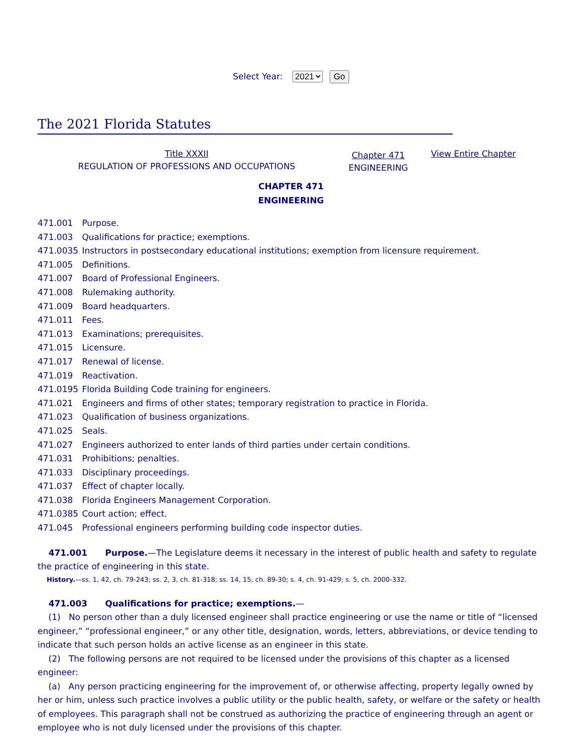Select Year: 2021 Go
The 2021 Florida Statutes
Title XXXII
REGULATION OF PROFESSIONS AND OCCUPATIONS
Chapter 471
ENGINEERING
View Entire Chapter
CHAPTER 471
ENGINEERING
471.001 Purpose.
471.003 Qualifications for practice; exemptions.
471.0035 Instructors in postsecondary educational institutions; exemption from licensure requirement.
471.005 Definitions.
471.007 Board of Professional Engineers.
471.008 Rulemaking authority.
471.009 Board headquarters.
471.011 Fees.
471.013 Examinations; prerequisites.
471.015 Licensure.
471.017 Renewal of license.
471.019 Reactivation.
471.0195 Florida Building Code training for engineers.
471.021 Engineers and firms of other states; temporary registration to practice in Florida.
471.023 Qualification of business organizations.
471.025 Seals.
471.027 Engineers authorized to enter lands of third parties under certain conditions.
471.031 Prohibitions; penalties.
471.033 Disciplinary proceedings.
471.037 Effect of chapter locally.
471.038 Florida Engineers Management Corporation.
471.0385 Court action; effect.
471.045 Professional engineers performing building code inspector duties.
471.001 Purpose.—The Legislature deems it necessary in the interest of public health and safety to regulate the practice of engineering in this state.
History.—ss. 1, 42, ch. 79-243; ss. 2, 3, ch. 81-318; ss. 14, 15, ch. 89-30; s. 4, ch. 91-429; s. 5, ch. 2000-332.
471.003 Qualifications for practice; exemptions.—
(1) No person other than a duly licensed engineer shall practice engineering or use the name or title of “licensed engineer,” “professional engineer,” or any other title, designation, words, letters, abbreviations, or device tending to indicate that such person holds an active license as an engineer in this state.
(2) The following persons are not required to be licensed under the provisions of this chapter as a licensed engineer:
(a) Any person practicing engineering for the improvement of, or otherwise affecting, property legally owned by her or him, unless such practice involves a public utility or the public health, safety, or welfare or the safety or health of employees. This paragraph shall not be construed as authorizing the practice of engineering through an agent or employee who is not duly licensed under the provisions of this chapter.